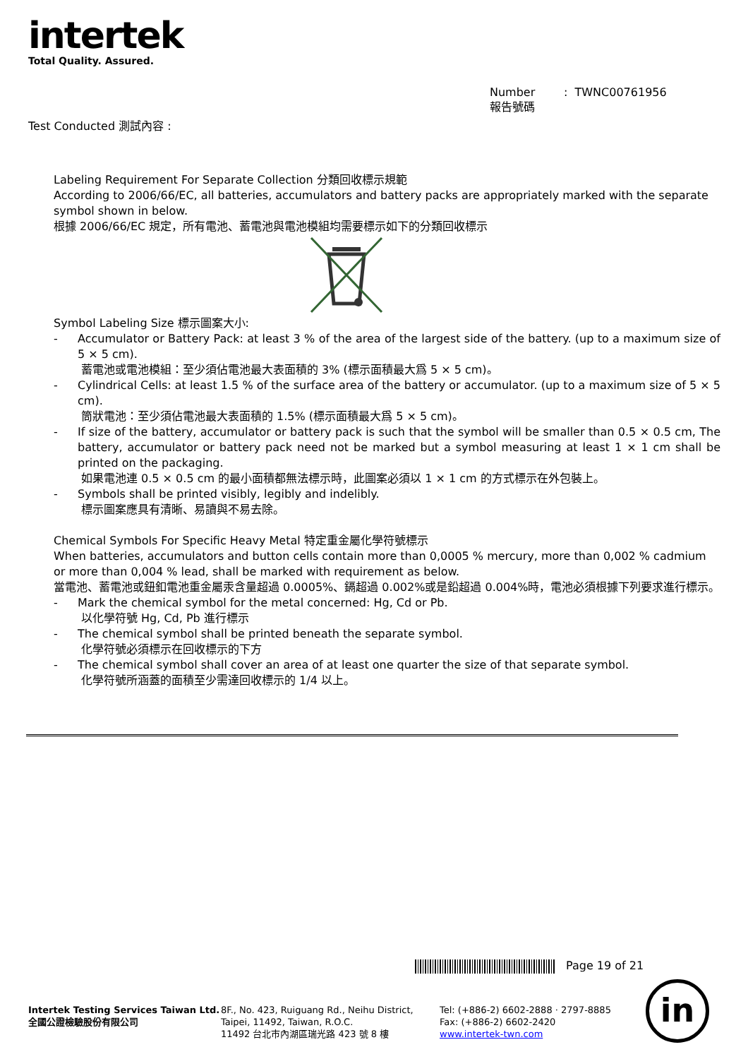intertek
Total Quality. Assured.
Number : TWNC00761956
報告號碼
Test Conducted 測試內容 :
Labeling Requirement For Separate Collection 分類回收標示規範
According to 2006/66/EC, all batteries, accumulators and battery packs are appropriately marked with the separate symbol shown in below.
根據 2006/66/EC 規定，所有電池、蓄電池與電池模組均需要標示如下的分類回收標示
Symbol Labeling Size 標示圖案大小:
- Accumulator or Battery Pack: at least 3 % of the area of the largest side of the battery. (up to a maximum size of 5 × 5 cm).
蓄電池或電池模組：至少須佔電池最大表面積的 3% (標示面積最大爲 5 × 5 cm)。
- Cylindrical Cells: at least 1.5 % of the surface area of the battery or accumulator. (up to a maximum size of 5 × 5 cm).
筒狀電池：至少須佔電池最大表面積的 1.5% (標示面積最大爲 5 × 5 cm)。
- If size of the battery, accumulator or battery pack is such that the symbol will be smaller than 0.5 × 0.5 cm, The battery, accumulator or battery pack need not be marked but a symbol measuring at least 1 × 1 cm shall be printed on the packaging.
如果電池連 0.5 × 0.5 cm 的最小面積都無法標示時，此圖案必須以 1 × 1 cm 的方式標示在外包裝上。
- Symbols shall be printed visibly, legibly and indelibly.
標示圖案應具有清晰、易讀與不易去除。
Chemical Symbols For Specific Heavy Metal 特定重金屬化學符號標示
When batteries, accumulators and button cells contain more than 0,0005 % mercury, more than 0,002 % cadmium or more than 0,004 % lead, shall be marked with requirement as below.
當電池、蓄電池或鈕釦電池重金屬汞含量超過 0.0005%、鎘超過 0.002%或是鉛超過 0.004%時，電池必須根據下列要求進行標示。
- Mark the chemical symbol for the metal concerned: Hg, Cd or Pb.
以化學符號 Hg, Cd, Pb 進行標示
- The chemical symbol shall be printed beneath the separate symbol.
化學符號必須標示在回收標示的下方
- The chemical symbol shall cover an area of at least one quarter the size of that separate symbol.
化學符號所涵蓋的面積至少需達回收標示的 1/4 以上。
Page 19 of 21
Intertek Testing Services Taiwan Ltd.
全國公證檢驗股份有限公司
8F., No. 423, Ruiguang Rd., Neihu District,
Taipei, 11492, Taiwan, R.O.C.
11492 台北市內湖區瑞光路 423 號 8 樓
Tel: (+886-2) 6602-2888 · 2797-8885
Fax: (+886-2) 6602-2420
www.intertek-twn.com
in